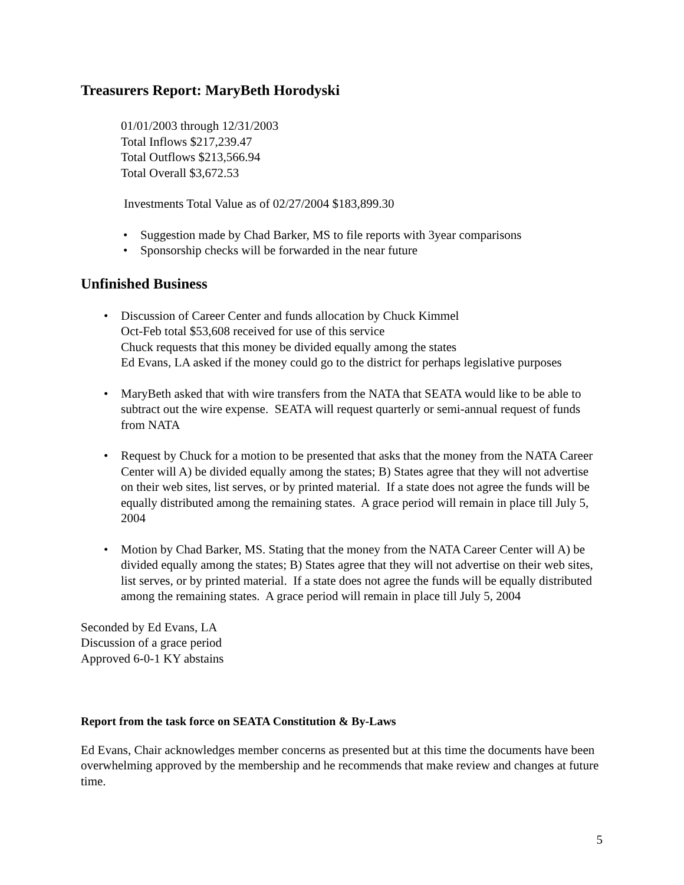Treasurers Report: MaryBeth Horodyski
01/01/2003 through 12/31/2003
Total Inflows $217,239.47
Total Outflows $213,566.94
Total Overall $3,672.53
Investments Total Value as of 02/27/2004 $183,899.30
• Suggestion made by Chad Barker, MS to file reports with 3year comparisons
• Sponsorship checks will be forwarded in the near future
Unfinished Business
• Discussion of Career Center and funds allocation by Chuck Kimmel
Oct-Feb total $53,608 received for use of this service
Chuck requests that this money be divided equally among the states
Ed Evans, LA asked if the money could go to the district for perhaps legislative purposes
• MaryBeth asked that with wire transfers from the NATA that SEATA would like to be able to subtract out the wire expense. SEATA will request quarterly or semi-annual request of funds from NATA
• Request by Chuck for a motion to be presented that asks that the money from the NATA Career Center will A) be divided equally among the states; B) States agree that they will not advertise on their web sites, list serves, or by printed material. If a state does not agree the funds will be equally distributed among the remaining states. A grace period will remain in place till July 5, 2004
• Motion by Chad Barker, MS. Stating that the money from the NATA Career Center will A) be divided equally among the states; B) States agree that they will not advertise on their web sites, list serves, or by printed material. If a state does not agree the funds will be equally distributed among the remaining states. A grace period will remain in place till July 5, 2004
Seconded by Ed Evans, LA
Discussion of a grace period
Approved 6-0-1 KY abstains
Report from the task force on SEATA Constitution & By-Laws
Ed Evans, Chair acknowledges member concerns as presented but at this time the documents have been overwhelming approved by the membership and he recommends that make review and changes at future time.
5